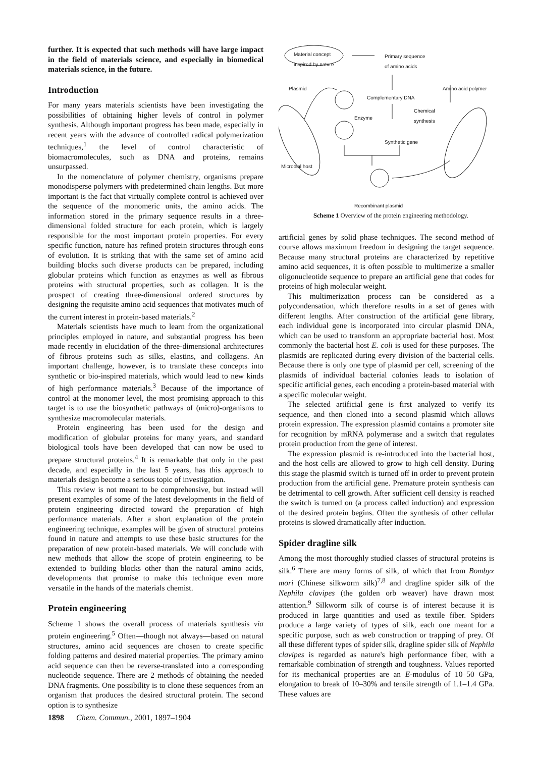further. It is expected that such methods will have large impact in the field of materials science, and especially in biomedical materials science, in the future.
Introduction
For many years materials scientists have been investigating the possibilities of obtaining higher levels of control in polymer synthesis. Although important progress has been made, especially in recent years with the advance of controlled radical polymerization techniques,<sup>1</sup> the level of control characteristic of biomacromolecules, such as DNA and proteins, remains unsurpassed.
In the nomenclature of polymer chemistry, organisms prepare monodisperse polymers with predetermined chain lengths. But more important is the fact that virtually complete control is achieved over the sequence of the monomeric units, the amino acids. The information stored in the primary sequence results in a three-dimensional folded structure for each protein, which is largely responsible for the most important protein properties. For every specific function, nature has refined protein structures through eons of evolution. It is striking that with the same set of amino acid building blocks such diverse products can be prepared, including globular proteins which function as enzymes as well as fibrous proteins with structural properties, such as collagen. It is the prospect of creating three-dimensional ordered structures by designing the requisite amino acid sequences that motivates much of the current interest in protein-based materials.<sup>2</sup>
Materials scientists have much to learn from the organizational principles employed in nature, and substantial progress has been made recently in elucidation of the three-dimensional architectures of fibrous proteins such as silks, elastins, and collagens. An important challenge, however, is to translate these concepts into synthetic or bio-inspired materials, which would lead to new kinds of high performance materials.<sup>3</sup> Because of the importance of control at the monomer level, the most promising approach to this target is to use the biosynthetic pathways of (micro)-organisms to synthesize macromolecular materials.
Protein engineering has been used for the design and modification of globular proteins for many years, and standard biological tools have been developed that can now be used to prepare structural proteins.<sup>4</sup> It is remarkable that only in the past decade, and especially in the last 5 years, has this approach to materials design become a serious topic of investigation.
This review is not meant to be comprehensive, but instead will present examples of some of the latest developments in the field of protein engineering directed toward the preparation of high performance materials. After a short explanation of the protein engineering technique, examples will be given of structural proteins found in nature and attempts to use these basic structures for the preparation of new protein-based materials. We will conclude with new methods that allow the scope of protein engineering to be extended to building blocks other than the natural amino acids, developments that promise to make this technique even more versatile in the hands of the materials chemist.
Protein engineering
Scheme 1 shows the overall process of materials synthesis via protein engineering.<sup>5</sup> Often—though not always—based on natural structures, amino acid sequences are chosen to create specific folding patterns and desired material properties. The primary amino acid sequence can then be reverse-translated into a corresponding nucleotide sequence. There are 2 methods of obtaining the needed DNA fragments. One possibility is to clone these sequences from an organism that produces the desired structural protein. The second option is to synthesize
Material concept
inspired by nature
Primary sequence
of amino acids
Complementary DNA
Amino acid polymer Plasmid
Enzyme
Chemical
synthesis
Synthetic gene
Microbial host
Recombinant plasmid
Scheme 1 Overview of the protein engineering methodology.
artificial genes by solid phase techniques. The second method of course allows maximum freedom in designing the target sequence. Because many structural proteins are characterized by repetitive amino acid sequences, it is often possible to multimerize a smaller oligonucleotide sequence to prepare an artificial gene that codes for proteins of high molecular weight.
This multimerization process can be considered as a polycondensation, which therefore results in a set of genes with different lengths. After construction of the artificial gene library, each individual gene is incorporated into circular plasmid DNA, which can be used to transform an appropriate bacterial host. Most commonly the bacterial host E. coli is used for these purposes. The plasmids are replicated during every division of the bacterial cells. Because there is only one type of plasmid per cell, screening of the plasmids of individual bacterial colonies leads to isolation of specific artificial genes, each encoding a protein-based material with a specific molecular weight.
The selected artificial gene is first analyzed to verify its sequence, and then cloned into a second plasmid which allows protein expression. The expression plasmid contains a promoter site for recognition by mRNA polymerase and a switch that regulates protein production from the gene of interest.
The expression plasmid is re-introduced into the bacterial host, and the host cells are allowed to grow to high cell density. During this stage the plasmid switch is turned off in order to prevent protein production from the artificial gene. Premature protein synthesis can be detrimental to cell growth. After sufficient cell density is reached the switch is turned on (a process called induction) and expression of the desired protein begins. Often the synthesis of other cellular proteins is slowed dramatically after induction.
Spider dragline silk
Among the most thoroughly studied classes of structural proteins is silk.<sup>6</sup> There are many forms of silk, of which that from Bombyx mori (Chinese silkworm silk)<sup>7,8</sup> and dragline spider silk of the Nephila clavipes (the golden orb weaver) have drawn most attention.<sup>9</sup> Silkworm silk of course is of interest because it is produced in large quantities and used as textile fiber. Spiders produce a large variety of types of silk, each one meant for a specific purpose, such as web construction or trapping of prey. Of all these different types of spider silk, dragline spider silk of Nephila clavipes is regarded as nature's high performance fiber, with a remarkable combination of strength and toughness. Values reported for its mechanical properties are an E-modulus of 10–50 GPa, elongation to break of 10–30% and tensile strength of 1.1–1.4 GPa. These values are
1898 Chem. Commun., 2001, 1897–1904